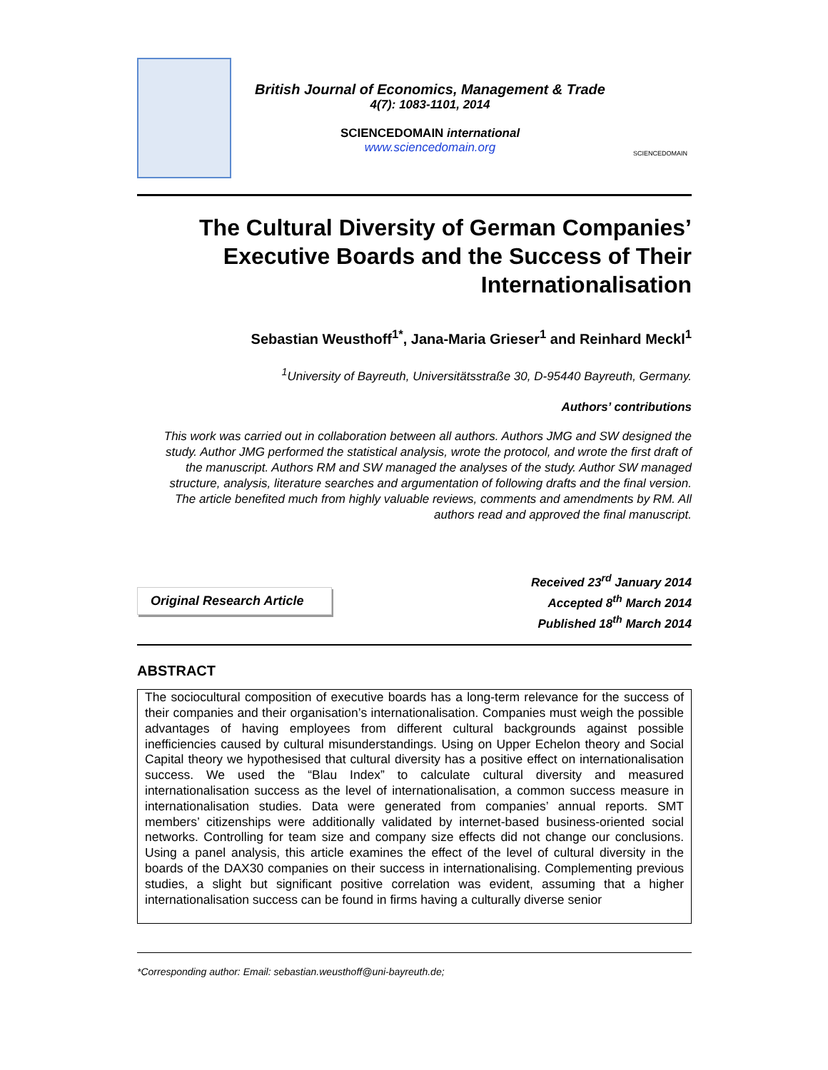British Journal of Economics, Management & Trade
4(7): 1083-1101, 2014
SCIENCEDOMAIN international
www.sciencedomain.org
SCIENCEDOMAIN
The Cultural Diversity of German Companies’ Executive Boards and the Success of Their Internationalisation
Sebastian Weusthoff<sup>1*</sup>, Jana-Maria Grieser<sup>1</sup> and Reinhard Meckl<sup>1</sup>
<sup>1</sup> University of Bayreuth, Universitätsstraße 30, D-95440 Bayreuth, Germany.
Authors’ contributions
This work was carried out in collaboration between all authors. Authors JMG and SW designed the study. Author JMG performed the statistical analysis, wrote the protocol, and wrote the first draft of the manuscript. Authors RM and SW managed the analyses of the study. Author SW managed structure, analysis, literature searches and argumentation of following drafts and the final version. The article benefited much from highly valuable reviews, comments and amendments by RM. All authors read and approved the final manuscript.
Original Research Article
Received 23<sup>rd</sup> January 2014
Accepted 8<sup>th</sup> March 2014
Published 18<sup>th</sup> March 2014
ABSTRACT
The sociocultural composition of executive boards has a long-term relevance for the success of their companies and their organisation’s internationalisation. Companies must weigh the possible advantages of having employees from different cultural backgrounds against possible inefficiencies caused by cultural misunderstandings. Using on Upper Echelon theory and Social Capital theory we hypothesised that cultural diversity has a positive effect on internationalisation success. We used the “Blau Index” to calculate cultural diversity and measured internationalisation success as the level of internationalisation, a common success measure in internationalisation studies. Data were generated from companies’ annual reports. SMT members’ citizenships were additionally validated by internet-based business-oriented social networks. Controlling for team size and company size effects did not change our conclusions. Using a panel analysis, this article examines the effect of the level of cultural diversity in the boards of the DAX30 companies on their success in internationalising. Complementing previous studies, a slight but significant positive correlation was evident, assuming that a higher internationalisation success can be found in firms having a culturally diverse senior
*Corresponding author: Email: sebastian.weusthoff@uni-bayreuth.de;